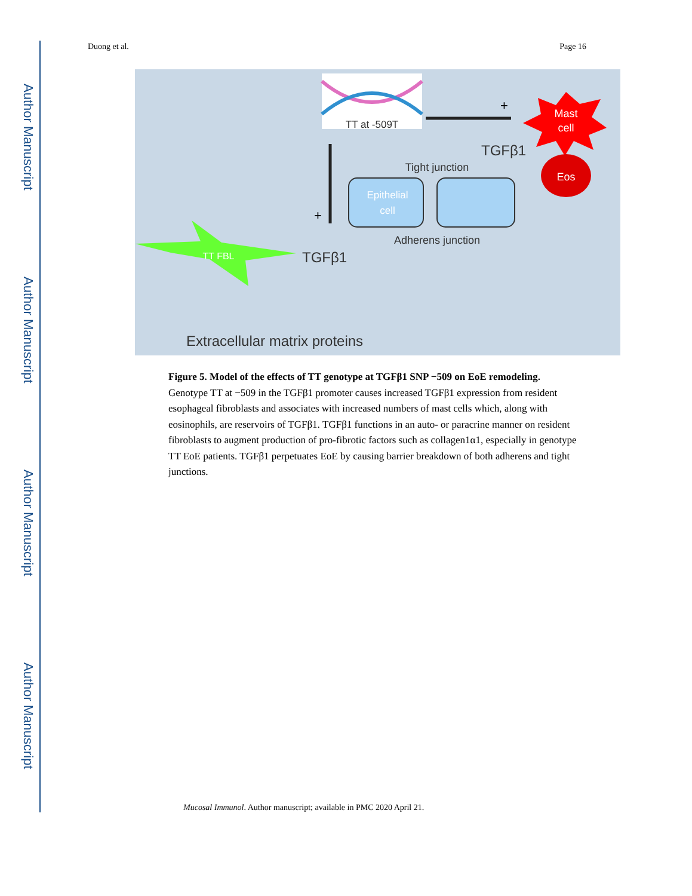Author Manuscript
Author Manuscript
Author Manuscript
Author Manuscript
Duong et al. Page 16
TT at -509T
+
Mast
cell
TGFβ1
Eos
Tight junction
Epithelial
cell
Adherens junction
+
TT FBL
TGFβ1
Extracellular matrix proteins
Figure 5. Model of the effects of TT genotype at TGFβ1 SNP −509 on EoE remodeling.
Genotype TT at −509 in the TGFβ1 promoter causes increased TGFβ1 expression from resident esophageal fibroblasts and associates with increased numbers of mast cells which, along with eosinophils, are reservoirs of TGFβ1. TGFβ1 functions in an auto- or paracrine manner on resident fibroblasts to augment production of pro-fibrotic factors such as collagen1α1, especially in genotype TT EoE patients. TGFβ1 perpetuates EoE by causing barrier breakdown of both adherens and tight junctions.
Mucosal Immunol. Author manuscript; available in PMC 2020 April 21.